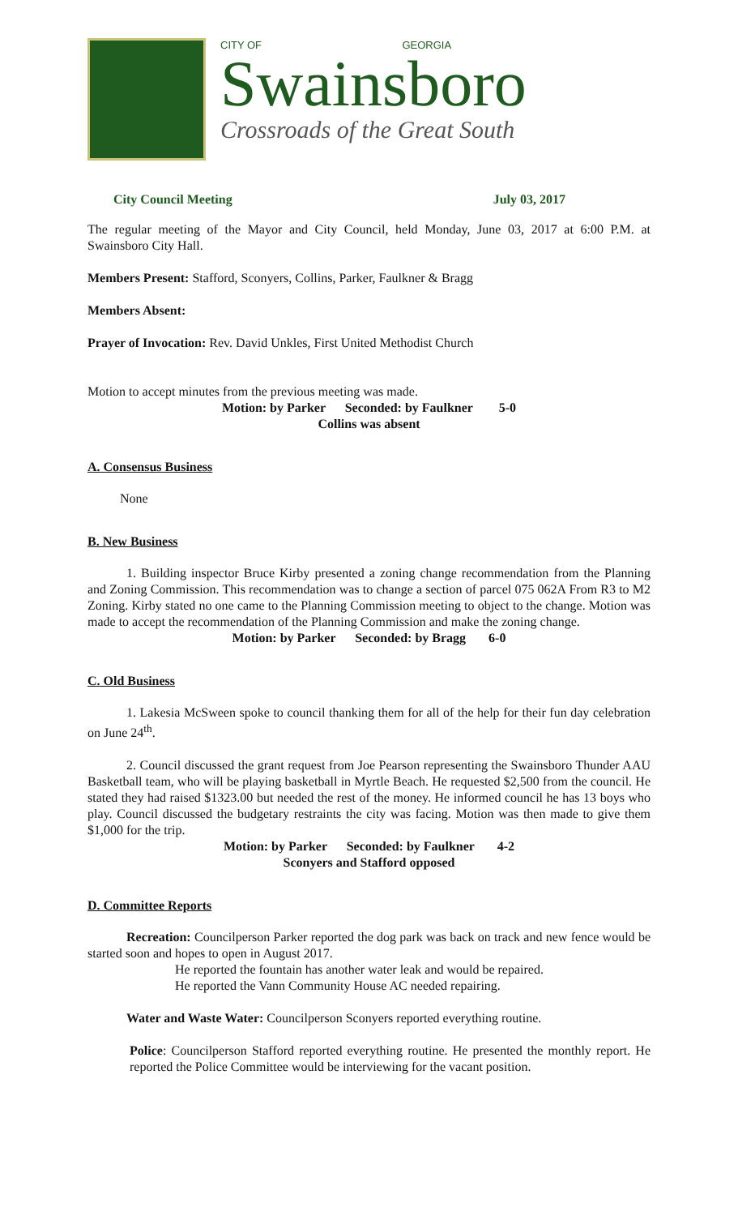CITY OF GEORGIA
Swainsboro
Crossroads of the Great South
City Council Meeting July 03, 2017
The regular meeting of the Mayor and City Council, held Monday, June 03, 2017 at 6:00 P.M. at Swainsboro City Hall.
Members Present: Stafford, Sconyers, Collins, Parker, Faulkner & Bragg
Members Absent:
Prayer of Invocation: Rev. David Unkles, First United Methodist Church
Motion to accept minutes from the previous meeting was made.
Motion: by Parker Seconded: by Faulkner 5-0
Collins was absent
A. Consensus Business
None
B. New Business
1. Building inspector Bruce Kirby presented a zoning change recommendation from the Planning and Zoning Commission. This recommendation was to change a section of parcel 075 062A From R3 to M2 Zoning. Kirby stated no one came to the Planning Commission meeting to object to the change. Motion was made to accept the recommendation of the Planning Commission and make the zoning change.
Motion: by Parker Seconded: by Bragg 6-0
C. Old Business
1. Lakesia McSween spoke to council thanking them for all of the help for their fun day celebration on June 24<sup>th</sup>.
2. Council discussed the grant request from Joe Pearson representing the Swainsboro Thunder AAU Basketball team, who will be playing basketball in Myrtle Beach. He requested $2,500 from the council. He stated they had raised $1323.00 but needed the rest of the money. He informed council he has 13 boys who play. Council discussed the budgetary restraints the city was facing. Motion was then made to give them $1,000 for the trip.
Motion: by Parker Seconded: by Faulkner 4-2
Sconyers and Stafford opposed
D. Committee Reports
Recreation: Councilperson Parker reported the dog park was back on track and new fence would be started soon and hopes to open in August 2017.
He reported the fountain has another water leak and would be repaired.
He reported the Vann Community House AC needed repairing.
Water and Waste Water: Councilperson Sconyers reported everything routine.
Police: Councilperson Stafford reported everything routine. He presented the monthly report. He reported the Police Committee would be interviewing for the vacant position.